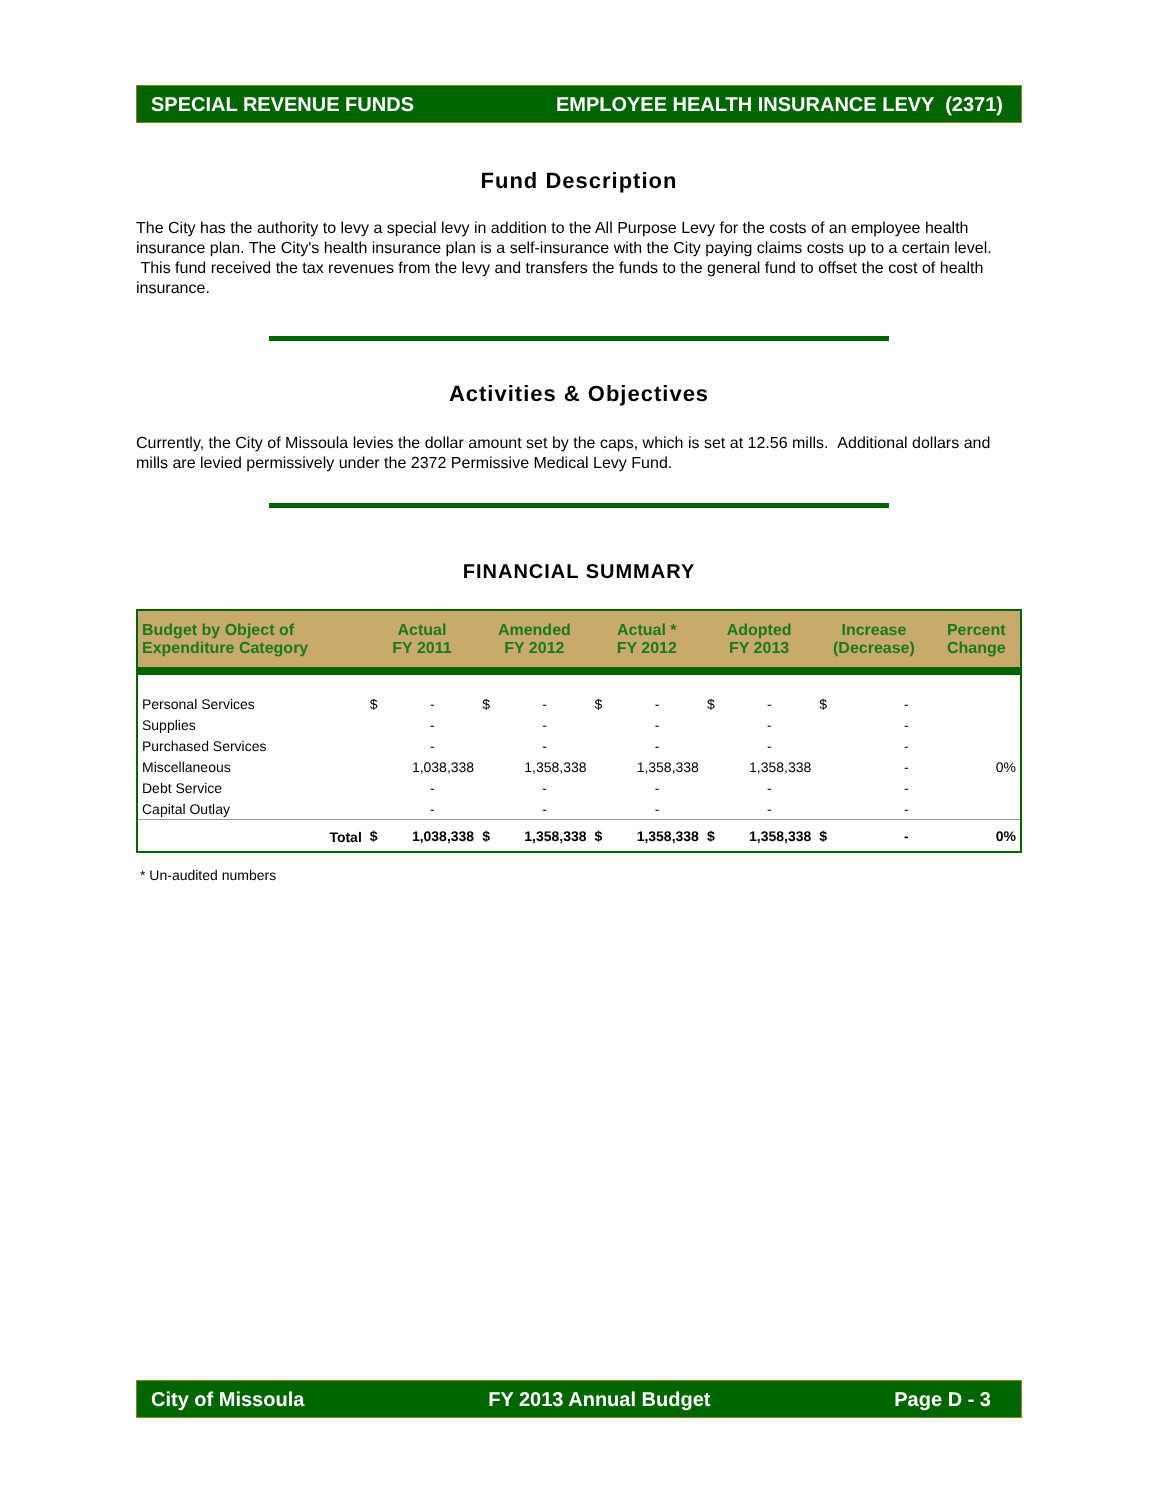SPECIAL REVENUE FUNDS EMPLOYEE HEALTH INSURANCE LEVY (2371)
Fund Description
The City has the authority to levy a special levy in addition to the All Purpose Levy for the costs of an employee health insurance plan. The City's health insurance plan is a self-insurance with the City paying claims costs up to a certain level. This fund received the tax revenues from the levy and transfers the funds to the general fund to offset the cost of health insurance.
Activities & Objectives
Currently, the City of Missoula levies the dollar amount set by the caps, which is set at 12.56 mills. Additional dollars and mills are levied permissively under the 2372 Permissive Medical Levy Fund.
FINANCIAL SUMMARY
| Budget by Object of Expenditure Category | Actual FY 2011 | | Amended FY 2012 | | Actual * FY 2012 | | Adopted FY 2013 | | Increase (Decrease) | | Percent Change |
| --- | --- | --- | --- | --- | --- | --- | --- | --- | --- | --- | --- |
| Personal Services | $ | - | $ | - | $ | - | $ | - | $ | - | |
| Supplies | | - | | - | | - | | - | | - | |
| Purchased Services | | - | | - | | - | | - | | - | |
| Miscellaneous | | 1,038,338 | | 1,358,338 | | 1,358,338 | | 1,358,338 | | - | 0% |
| Debt Service | | - | | - | | - | | - | | - | |
| Capital Outlay | | - | | - | | - | | - | | - | |
| Total | $ | 1,038,338 | $ | 1,358,338 | $ | 1,358,338 | $ | 1,358,338 | $ | - | 0% |
* Un-audited numbers
City of Missoula FY 2013 Annual Budget Page D - 3